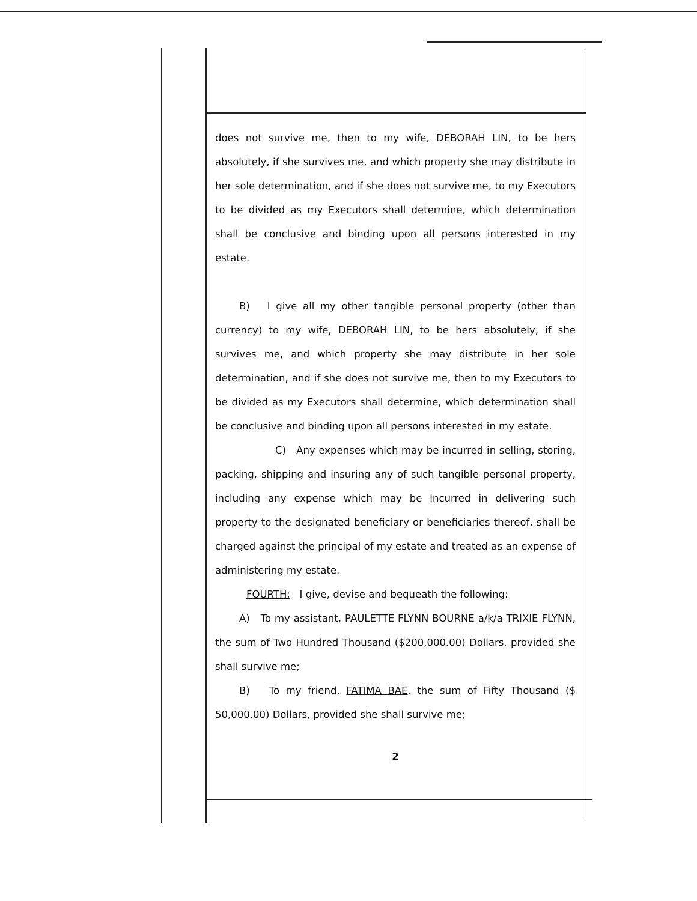does not survive me, then to my wife, DEBORAH LIN, to be hers absolutely, if she survives me, and which property she may distribute in her sole determination, and if she does not survive me, to my Executors to be divided as my Executors shall determine, which determination shall be conclusive and binding upon all persons interested in my estate.
B) I give all my other tangible personal property (other than currency) to my wife, DEBORAH LIN, to be hers absolutely, if she survives me, and which property she may distribute in her sole determination, and if she does not survive me, then to my Executors to be divided as my Executors shall determine, which determination shall be conclusive and binding upon all persons interested in my estate.
C) Any expenses which may be incurred in selling, storing, packing, shipping and insuring any of such tangible personal property, including any expense which may be incurred in delivering such property to the designated beneficiary or beneficiaries thereof, shall be charged against the principal of my estate and treated as an expense of administering my estate.
FOURTH: I give, devise and bequeath the following:
A) To my assistant, PAULETTE FLYNN BOURNE a/k/a TRIXIE FLYNN, the sum of Two Hundred Thousand ($200,000.00) Dollars, provided she shall survive me;
B) To my friend, FATIMA BAE, the sum of Fifty Thousand ($ 50,000.00) Dollars, provided she shall survive me;
2